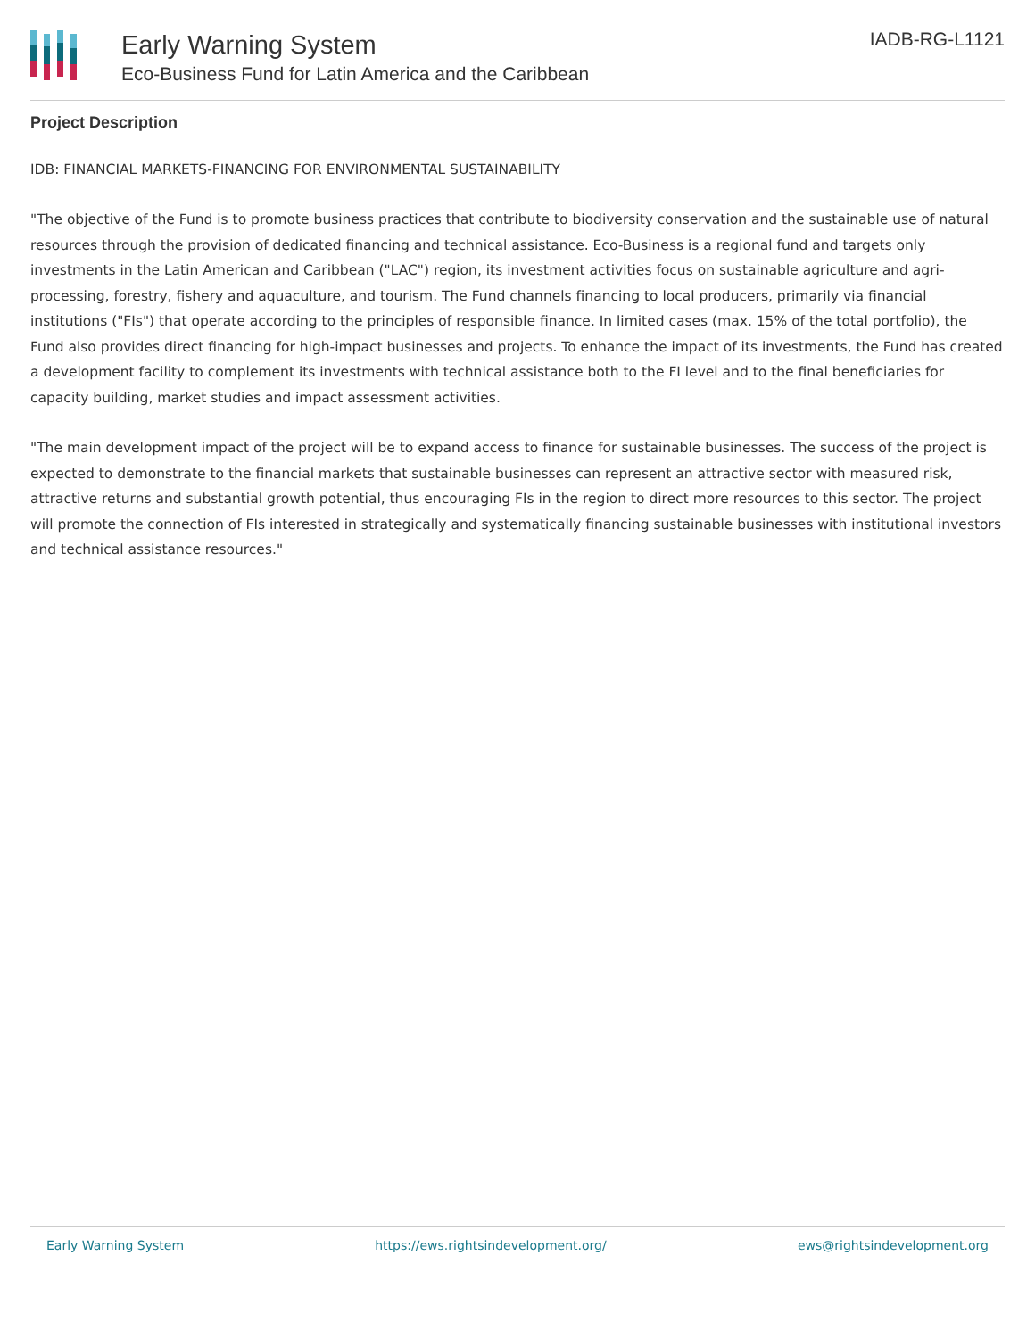Early Warning System
Eco-Business Fund for Latin America and the Caribbean
IADB-RG-L1121
Project Description
IDB: FINANCIAL MARKETS-FINANCING FOR ENVIRONMENTAL SUSTAINABILITY
"The objective of the Fund is to promote business practices that contribute to biodiversity conservation and the sustainable use of natural resources through the provision of dedicated financing and technical assistance. Eco-Business is a regional fund and targets only investments in the Latin American and Caribbean ("LAC") region, its investment activities focus on sustainable agriculture and agri-processing, forestry, fishery and aquaculture, and tourism. The Fund channels financing to local producers, primarily via financial institutions ("FIs") that operate according to the principles of responsible finance. In limited cases (max. 15% of the total portfolio), the Fund also provides direct financing for high-impact businesses and projects. To enhance the impact of its investments, the Fund has created a development facility to complement its investments with technical assistance both to the FI level and to the final beneficiaries for capacity building, market studies and impact assessment activities.
"The main development impact of the project will be to expand access to finance for sustainable businesses. The success of the project is expected to demonstrate to the financial markets that sustainable businesses can represent an attractive sector with measured risk, attractive returns and substantial growth potential, thus encouraging FIs in the region to direct more resources to this sector. The project will promote the connection of FIs interested in strategically and systematically financing sustainable businesses with institutional investors and technical assistance resources."
Early Warning System https://ews.rightsindevelopment.org/ ews@rightsindevelopment.org